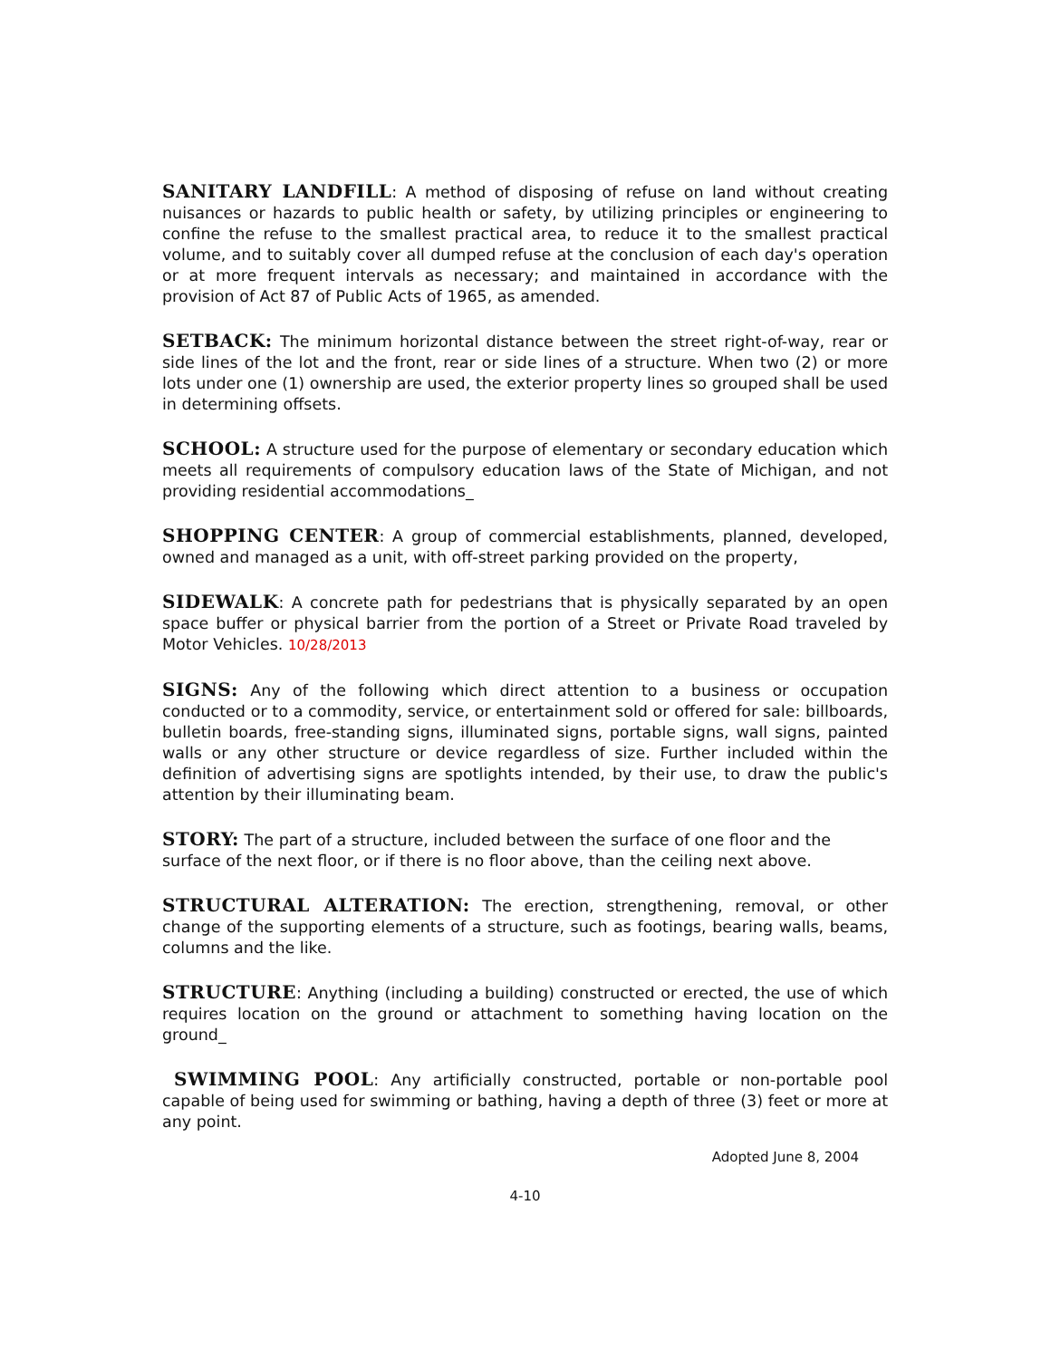SANITARY LANDFILL: A method of disposing of refuse on land without creating nuisances or hazards to public health or safety, by utilizing principles or engineering to confine the refuse to the smallest practical area, to reduce it to the smallest practical volume, and to suitably cover all dumped refuse at the conclusion of each day's operation or at more frequent intervals as necessary; and maintained in accordance with the provision of Act 87 of Public Acts of 1965, as amended.
SETBACK: The minimum horizontal distance between the street right-of-way, rear or side lines of the lot and the front, rear or side lines of a structure. When two (2) or more lots under one (1) ownership are used, the exterior property lines so grouped shall be used in determining offsets.
SCHOOL: A structure used for the purpose of elementary or secondary education which meets all requirements of compulsory education laws of the State of Michigan, and not providing residential accommodations_
SHOPPING CENTER: A group of commercial establishments, planned, developed, owned and managed as a unit, with off-street parking provided on the property,
SIDEWALK: A concrete path for pedestrians that is physically separated by an open space buffer or physical barrier from the portion of a Street or Private Road traveled by Motor Vehicles. 10/28/2013
SIGNS: Any of the following which direct attention to a business or occupation conducted or to a commodity, service, or entertainment sold or offered for sale: billboards, bulletin boards, free-standing signs, illuminated signs, portable signs, wall signs, painted walls or any other structure or device regardless of size. Further included within the definition of advertising signs are spotlights intended, by their use, to draw the public's attention by their illuminating beam.
STORY: The part of a structure, included between the surface of one floor and the surface of the next floor, or if there is no floor above, than the ceiling next above.
STRUCTURAL ALTERATION: The erection, strengthening, removal, or other change of the supporting elements of a structure, such as footings, bearing walls, beams, columns and the like.
STRUCTURE: Anything (including a building) constructed or erected, the use of which requires location on the ground or attachment to something having location on the ground_
SWIMMING POOL: Any artificially constructed, portable or non-portable pool capable of being used for swimming or bathing, having a depth of three (3) feet or more at any point.
Adopted June 8, 2004
4-10